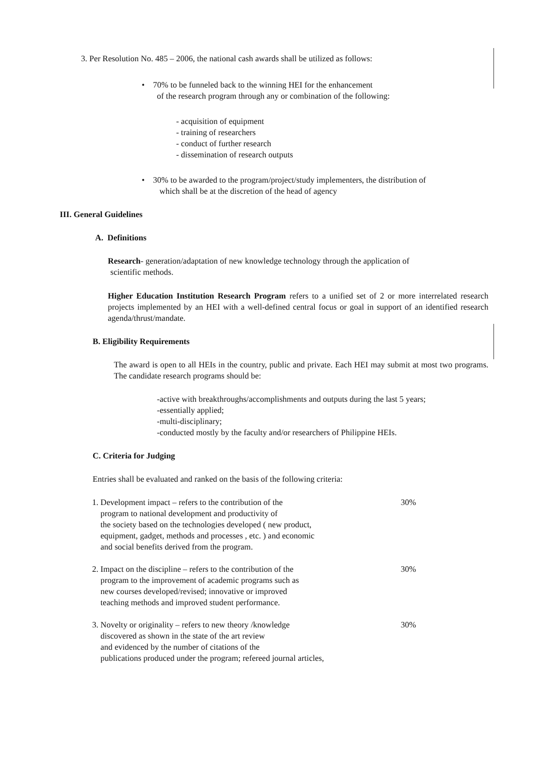3. Per Resolution No. 485 – 2006, the national cash awards shall be utilized as follows:
• 70% to be funneled back to the winning HEI for the enhancement
of the research program through any or combination of the following:
- acquisition of equipment
- training of researchers
- conduct of further research
- dissemination of research outputs
• 30% to be awarded to the program/project/study implementers, the distribution of
which shall be at the discretion of the head of agency
III. General Guidelines
A. Definitions
Research- generation/adaptation of new knowledge technology through the application of
scientific methods.
Higher Education Institution Research Program refers to a unified set of 2 or more interrelated research projects implemented by an HEI with a well-defined central focus or goal in support of an identified research agenda/thrust/mandate.
B. Eligibility Requirements
The award is open to all HEIs in the country, public and private. Each HEI may submit at most two programs. The candidate research programs should be:
-active with breakthroughs/accomplishments and outputs during the last 5 years;
-essentially applied;
-multi-disciplinary;
-conducted mostly by the faculty and/or researchers of Philippine HEIs.
C. Criteria for Judging
Entries shall be evaluated and ranked on the basis of the following criteria:
1. Development impact – refers to the contribution of the
program to national development and productivity of
the society based on the technologies developed ( new product,
equipment, gadget, methods and processes , etc. ) and economic
and social benefits derived from the program.
30%
2. Impact on the discipline – refers to the contribution of the
program to the improvement of academic programs such as
new courses developed/revised; innovative or improved
teaching methods and improved student performance.
30%
3. Novelty or originality – refers to new theory /knowledge
discovered as shown in the state of the art review
and evidenced by the number of citations of the
publications produced under the program; refereed journal articles,
30%